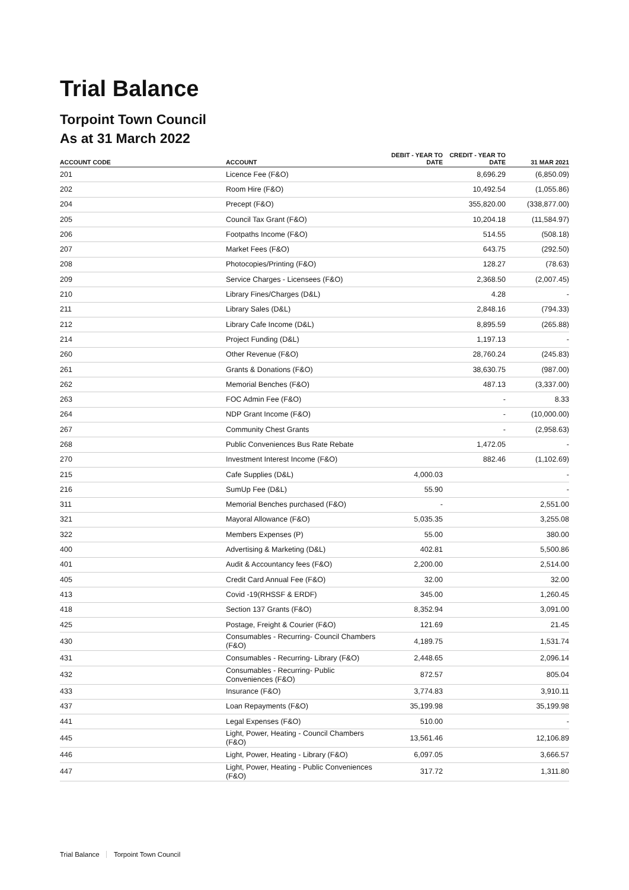Trial Balance
Torpoint Town Council
As at 31 March 2022
| ACCOUNT CODE | ACCOUNT | DEBIT - YEAR TO DATE | CREDIT - YEAR TO DATE | 31 MAR 2021 |
| --- | --- | --- | --- | --- |
| 201 | Licence Fee (F&O) | | 8,696.29 | (6,850.09) |
| 202 | Room Hire (F&O) | | 10,492.54 | (1,055.86) |
| 204 | Precept (F&O) | | 355,820.00 | (338,877.00) |
| 205 | Council Tax Grant (F&O) | | 10,204.18 | (11,584.97) |
| 206 | Footpaths Income (F&O) | | 514.55 | (508.18) |
| 207 | Market Fees (F&O) | | 643.75 | (292.50) |
| 208 | Photocopies/Printing (F&O) | | 128.27 | (78.63) |
| 209 | Service Charges - Licensees (F&O) | | 2,368.50 | (2,007.45) |
| 210 | Library Fines/Charges (D&L) | | 4.28 | - |
| 211 | Library Sales (D&L) | | 2,848.16 | (794.33) |
| 212 | Library Cafe Income (D&L) | | 8,895.59 | (265.88) |
| 214 | Project Funding (D&L) | | 1,197.13 | - |
| 260 | Other Revenue (F&O) | | 28,760.24 | (245.83) |
| 261 | Grants & Donations (F&O) | | 38,630.75 | (987.00) |
| 262 | Memorial Benches (F&O) | | 487.13 | (3,337.00) |
| 263 | FOC Admin Fee (F&O) | | - | 8.33 |
| 264 | NDP Grant Income (F&O) | | - | (10,000.00) |
| 267 | Community Chest Grants | | - | (2,958.63) |
| 268 | Public Conveniences Bus Rate Rebate | | 1,472.05 | - |
| 270 | Investment Interest Income (F&O) | | 882.46 | (1,102.69) |
| 215 | Cafe Supplies (D&L) | 4,000.03 | | - |
| 216 | SumUp Fee (D&L) | 55.90 | | - |
| 311 | Memorial Benches purchased (F&O) | - | | 2,551.00 |
| 321 | Mayoral Allowance (F&O) | 5,035.35 | | 3,255.08 |
| 322 | Members Expenses (P) | 55.00 | | 380.00 |
| 400 | Advertising & Marketing (D&L) | 402.81 | | 5,500.86 |
| 401 | Audit & Accountancy fees (F&O) | 2,200.00 | | 2,514.00 |
| 405 | Credit Card Annual Fee (F&O) | 32.00 | | 32.00 |
| 413 | Covid -19(RHSSF & ERDF) | 345.00 | | 1,260.45 |
| 418 | Section 137 Grants (F&O) | 8,352.94 | | 3,091.00 |
| 425 | Postage, Freight & Courier (F&O) | 121.69 | | 21.45 |
| 430 | Consumables - Recurring- Council Chambers (F&O) | 4,189.75 | | 1,531.74 |
| 431 | Consumables - Recurring- Library (F&O) | 2,448.65 | | 2,096.14 |
| 432 | Consumables - Recurring- Public Conveniences (F&O) | 872.57 | | 805.04 |
| 433 | Insurance (F&O) | 3,774.83 | | 3,910.11 |
| 437 | Loan Repayments (F&O) | 35,199.98 | | 35,199.98 |
| 441 | Legal Expenses (F&O) | 510.00 | | - |
| 445 | Light, Power, Heating - Council Chambers (F&O) | 13,561.46 | | 12,106.89 |
| 446 | Light, Power, Heating - Library (F&O) | 6,097.05 | | 3,666.57 |
| 447 | Light, Power, Heating - Public Conveniences (F&O) | 317.72 | | 1,311.80 |
Trial Balance Torpoint Town Council